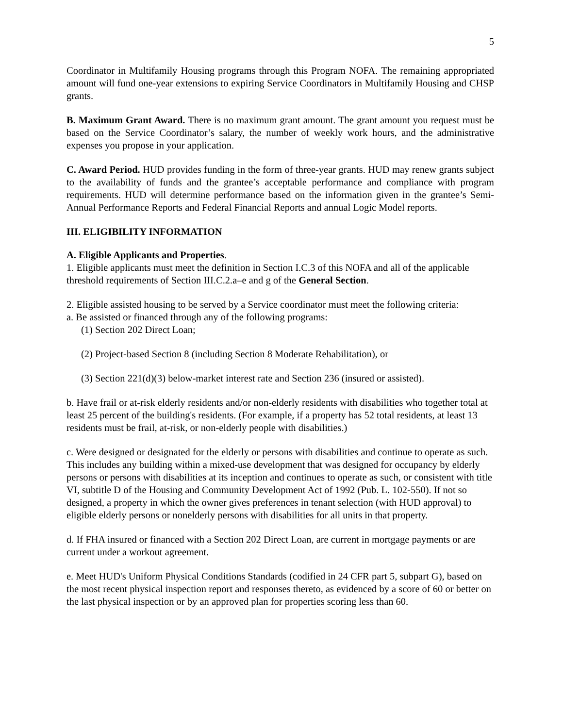5
Coordinator in Multifamily Housing programs through this Program NOFA. The remaining appropriated amount will fund one-year extensions to expiring Service Coordinators in Multifamily Housing and CHSP grants.
B. Maximum Grant Award. There is no maximum grant amount. The grant amount you request must be based on the Service Coordinator’s salary, the number of weekly work hours, and the administrative expenses you propose in your application.
C. Award Period. HUD provides funding in the form of three-year grants. HUD may renew grants subject to the availability of funds and the grantee’s acceptable performance and compliance with program requirements. HUD will determine performance based on the information given in the grantee’s Semi-Annual Performance Reports and Federal Financial Reports and annual Logic Model reports.
III. ELIGIBILITY INFORMATION
A. Eligible Applicants and Properties.
1. Eligible applicants must meet the definition in Section I.C.3 of this NOFA and all of the applicable threshold requirements of Section III.C.2.a–e and g of the General Section.
2. Eligible assisted housing to be served by a Service coordinator must meet the following criteria:
a. Be assisted or financed through any of the following programs:
(1) Section 202 Direct Loan;
(2) Project-based Section 8 (including Section 8 Moderate Rehabilitation), or
(3) Section 221(d)(3) below-market interest rate and Section 236 (insured or assisted).
b. Have frail or at-risk elderly residents and/or non-elderly residents with disabilities who together total at least 25 percent of the building's residents. (For example, if a property has 52 total residents, at least 13 residents must be frail, at-risk, or non-elderly people with disabilities.)
c. Were designed or designated for the elderly or persons with disabilities and continue to operate as such. This includes any building within a mixed-use development that was designed for occupancy by elderly persons or persons with disabilities at its inception and continues to operate as such, or consistent with title VI, subtitle D of the Housing and Community Development Act of 1992 (Pub. L. 102-550). If not so designed, a property in which the owner gives preferences in tenant selection (with HUD approval) to eligible elderly persons or nonelderly persons with disabilities for all units in that property.
d. If FHA insured or financed with a Section 202 Direct Loan, are current in mortgage payments or are current under a workout agreement.
e. Meet HUD's Uniform Physical Conditions Standards (codified in 24 CFR part 5, subpart G), based on the most recent physical inspection report and responses thereto, as evidenced by a score of 60 or better on the last physical inspection or by an approved plan for properties scoring less than 60.